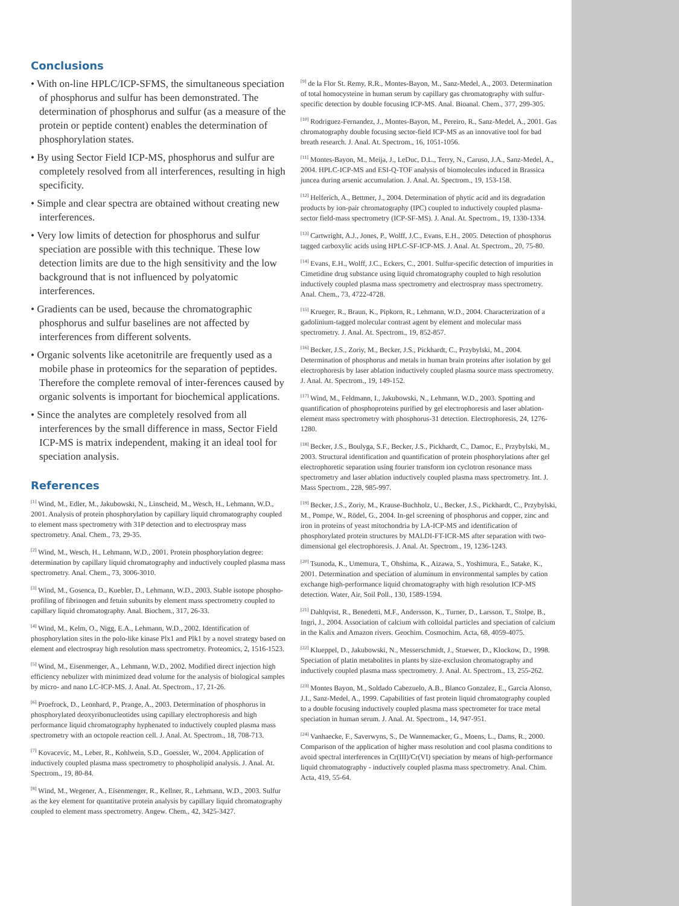Conclusions
• With on-line HPLC/ICP-SFMS, the simultaneous speciation of phosphorus and sulfur has been demonstrated. The determination of phosphorus and sulfur (as a measure of the protein or peptide content) enables the determination of phosphorylation states.
• By using Sector Field ICP-MS, phosphorus and sulfur are completely resolved from all interferences, resulting in high specificity.
• Simple and clear spectra are obtained without creating new interferences.
• Very low limits of detection for phosphorus and sulfur speciation are possible with this technique. These low detection limits are due to the high sensitivity and the low background that is not influenced by polyatomic interferences.
• Gradients can be used, because the chromatographic phosphorus and sulfur baselines are not affected by interferences from different solvents.
• Organic solvents like acetonitrile are frequently used as a mobile phase in proteomics for the separation of peptides. Therefore the complete removal of inter-ferences caused by organic solvents is important for biochemical applications.
• Since the analytes are completely resolved from all interferences by the small difference in mass, Sector Field ICP-MS is matrix independent, making it an ideal tool for speciation analysis.
References
<sup>[1]</sup> Wind, M., Edler, M., Jakubowski, N., Linscheid, M., Wesch, H., Lehmann, W.D., 2001. Analysis of protein phosphorylation by capillary liquid chromatography coupled to element mass spectrometry with 31P detection and to electrospray mass spectrometry. Anal. Chem., 73, 29-35.
<sup>[2]</sup> Wind, M., Wesch, H., Lehmann, W.D., 2001. Protein phosphorylation degree: determination by capillary liquid chromatography and inductively coupled plasma mass spectrometry. Anal. Chem., 73, 3006-3010.
<sup>[3]</sup> Wind, M., Gosenca, D., Kuebler, D., Lehmann, W.D., 2003. Stable isotope phospho-profiling of fibrinogen and fetuin subunits by element mass spectrometry coupled to capillary liquid chromatography. Anal. Biochem., 317, 26-33.
<sup>[4]</sup> Wind, M., Kelm, O., Nigg, E.A., Lehmann, W.D., 2002. Identification of phosphorylation sites in the polo-like kinase Plx1 and Plk1 by a novel strategy based on element and electrospray high resolution mass spectrometry. Proteomics, 2, 1516-1523.
<sup>[5]</sup> Wind, M., Eisenmenger, A., Lehmann, W.D., 2002. Modified direct injection high efficiency nebulizer with minimized dead volume for the analysis of biological samples by micro- and nano LC-ICP-MS. J. Anal. At. Spectrom., 17, 21-26.
<sup>[6]</sup> Proefrock, D., Leonhard, P., Prange, A., 2003. Determination of phosphorus in phosphorylated deoxyribonucleotides using capillary electrophoresis and high performance liquid chromatography hyphenated to inductively coupled plasma mass spectrometry with an octopole reaction cell. J. Anal. At. Spectrom., 18, 708-713.
<sup>[7]</sup> Kovacevic, M., Leber, R., Kohlwein, S.D., Goessler, W., 2004. Application of inductively coupled plasma mass spectrometry to phospholipid analysis. J. Anal. At. Spectrom., 19, 80-84.
<sup>[8]</sup> Wind, M., Wegener, A., Eisenmenger, R., Kellner, R., Lehmann, W.D., 2003. Sulfur as the key element for quantitative protein analysis by capillary liquid chromatography coupled to element mass spectrometry. Angew. Chem., 42, 3425-3427.
<sup>[9]</sup> de la Flor St. Remy, R.R., Montes-Bayon, M., Sanz-Medel, A., 2003. Determination of total homocysteine in human serum by capillary gas chromatography with sulfur-specific detection by double focusing ICP-MS. Anal. Bioanal. Chem., 377, 299-305.
<sup>[10]</sup> Rodriguez-Fernandez, J., Montes-Bayon, M., Pereiro, R., Sanz-Medel, A., 2001. Gas chromatography double focusing sector-field ICP-MS as an innovative tool for bad breath research. J. Anal. At. Spectrom., 16, 1051-1056.
<sup>[11]</sup> Montes-Bayon, M., Meija, J., LeDuc, D.L., Terry, N., Caruso, J.A., Sanz-Medel, A., 2004. HPLC-ICP-MS and ESI-Q-TOF analysis of biomolecules induced in Brassica juncea during arsenic accumulation. J. Anal. At. Spectrom., 19, 153-158.
<sup>[12]</sup> Helferich, A., Bettmer, J., 2004. Determination of phytic acid and its degradation products by ion-pair chromatography (IPC) coupled to inductively coupled plasma-sector field-mass spectrometry (ICP-SF-MS). J. Anal. At. Spectrom., 19, 1330-1334.
<sup>[13]</sup> Cartwright, A.J., Jones, P., Wolff, J.C., Evans, E.H., 2005. Detection of phosphorus tagged carboxylic acids using HPLC-SF-ICP-MS. J. Anal. At. Spectrom., 20, 75-80.
<sup>[14]</sup> Evans, E.H., Wolff, J.C., Eckers, C., 2001. Sulfur-specific detection of impurities in Cimetidine drug substance using liquid chromatography coupled to high resolution inductively coupled plasma mass spectrometry and electrospray mass spectrometry. Anal. Chem., 73, 4722-4728.
<sup>[15]</sup> Krueger, R., Braun, K., Pipkorn, R., Lehmann, W.D., 2004. Characterization of a gadolinium-tagged molecular contrast agent by element and molecular mass spectrometry. J. Anal. At. Spectrom., 19, 852-857.
<sup>[16]</sup> Becker, J.S., Zoriy, M., Becker, J.S., Pickhardt, C., Przybylski, M., 2004. Determination of phosphorus and metals in human brain proteins after isolation by gel electrophoresis by laser ablation inductively coupled plasma source mass spectrometry. J. Anal. At. Spectrom., 19, 149-152.
<sup>[17]</sup> Wind, M., Feldmann, I., Jakubowski, N., Lehmann, W.D., 2003. Spotting and quantification of phosphoproteins purified by gel electrophoresis and laser ablation-element mass spectrometry with phosphorus-31 detection. Electrophoresis, 24, 1276-1280.
<sup>[18]</sup> Becker, J.S., Boulyga, S.F., Becker, J.S., Pickhardt, C., Damoc, E., Przybylski, M., 2003. Structural identification and quantification of protein phosphorylations after gel electrophoretic separation using fourier transform ion cyclotron resonance mass spectrometry and laser ablation inductively coupled plasma mass spectrometry. Int. J. Mass Spectrom., 228, 985-997.
<sup>[19]</sup> Becker, J.S., Zoriy, M., Krause-Buchholz, U., Becker, J.S., Pickhardt, C., Przybylski, M., Pompe, W., Rödel, G., 2004. In-gel screening of phosphorus and copper, zinc and iron in proteins of yeast mitochondria by LA-ICP-MS and identification of phosphorylated protein structures by MALDI-FT-ICR-MS after separation with two-dimensional gel electrophoresis. J. Anal. At. Spectrom., 19, 1236-1243.
<sup>[20]</sup> Tsunoda, K., Umemura, T., Ohshima, K., Aizawa, S., Yoshimura, E., Satake, K., 2001. Determination and speciation of aluminum in environmental samples by cation exchange high-performance liquid chromatography with high resolution ICP-MS detection. Water, Air, Soil Poll., 130, 1589-1594.
<sup>[21]</sup> Dahlqvist, R., Benedetti, M.F., Andersson, K., Turner, D., Larsson, T., Stolpe, B., Ingri, J., 2004. Association of calcium with colloidal particles and speciation of calcium in the Kalix and Amazon rivers. Geochim. Cosmochim. Acta, 68, 4059-4075.
<sup>[22]</sup> Klueppel, D., Jakubowski, N., Messerschmidt, J., Stuewer, D., Klockow, D., 1998. Speciation of platin metabolites in plants by size-exclusion chromatography and inductively coupled plasma mass spectrometry. J. Anal. At. Spectrom., 13, 255-262.
<sup>[23]</sup> Montes Bayon, M., Soldado Cabezuelo, A.B., Blanco Gonzalez, E., Garcia Alonso, J.I., Sanz-Medel, A., 1999. Capabilities of fast protein liquid chromatography coupled to a double focusing inductively coupled plasma mass spectrometer for trace metal speciation in human serum. J. Anal. At. Spectrom., 14, 947-951.
<sup>[24]</sup> Vanhaecke, F., Saverwyns, S., De Wannemacker, G., Moens, L., Dams, R., 2000. Comparison of the application of higher mass resolution and cool plasma conditions to avoid spectral interferences in Cr(III)/Cr(VI) speciation by means of high-performance liquid chromatography - inductively coupled plasma mass spectrometry. Anal. Chim. Acta, 419, 55-64.